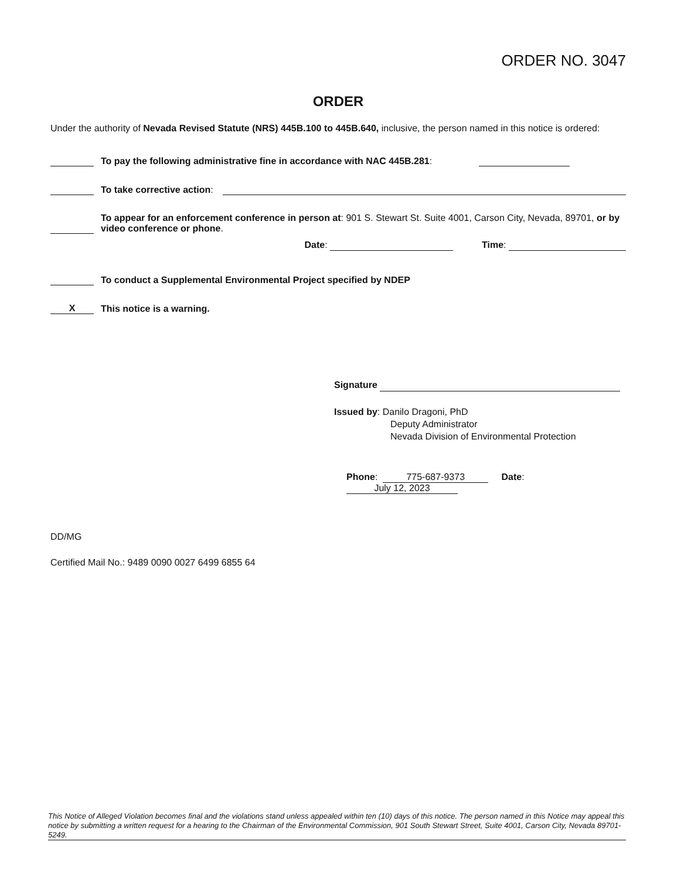ORDER NO. 3047
ORDER
Under the authority of Nevada Revised Statute (NRS) 445B.100 to 445B.640, inclusive, the person named in this notice is ordered:
To pay the following administrative fine in accordance with NAC 445B.281:
To take corrective action:
To appear for an enforcement conference in person at: 901 S. Stewart St. Suite 4001, Carson City, Nevada, 89701, or by video conference or phone.
Date: Time:
To conduct a Supplemental Environmental Project specified by NDEP
X This notice is a warning.
Signature
Issued by: Danilo Dragoni, PhD
Deputy Administrator
Nevada Division of Environmental Protection
Phone: 775-687-9373 Date: July 12, 2023
DD/MG
Certified Mail No.: 9489 0090 0027 6499 6855 64
This Notice of Alleged Violation becomes final and the violations stand unless appealed within ten (10) days of this notice. The person named in this Notice may appeal this notice by submitting a written request for a hearing to the Chairman of the Environmental Commission, 901 South Stewart Street, Suite 4001, Carson City, Nevada 89701-5249.